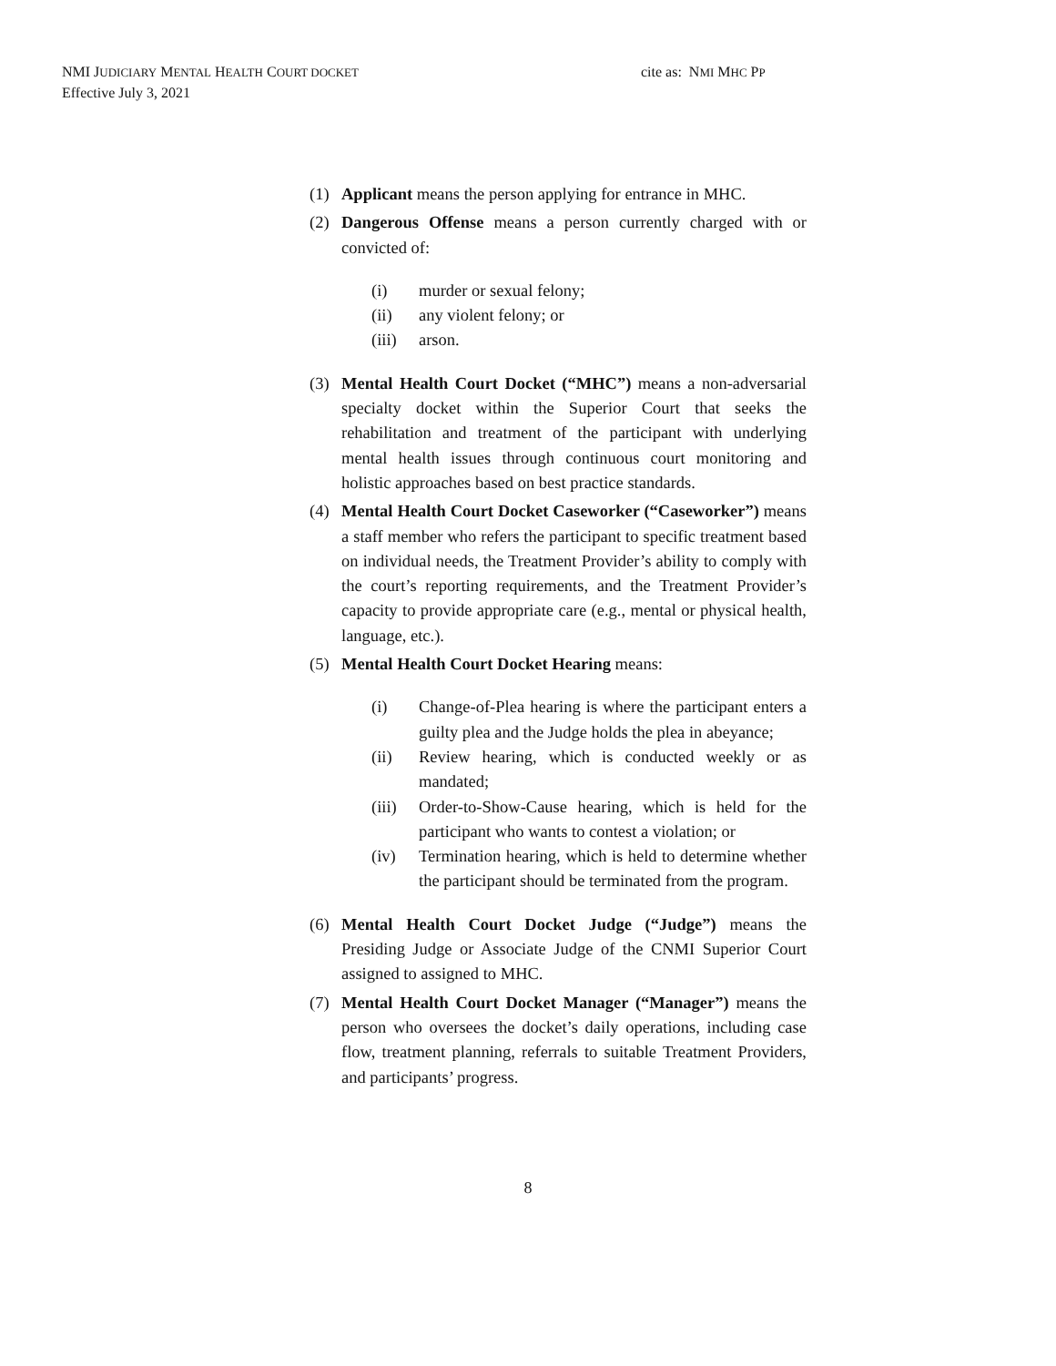NMI JUDICIARY MENTAL HEALTH COURT DOCKET
Effective July 3, 2021
cite as: NMI MHC PP
(1) Applicant means the person applying for entrance in MHC.
(2) Dangerous Offense means a person currently charged with or convicted of:
(i) murder or sexual felony;
(ii) any violent felony; or
(iii) arson.
(3) Mental Health Court Docket (“MHC”) means a non-adversarial specialty docket within the Superior Court that seeks the rehabilitation and treatment of the participant with underlying mental health issues through continuous court monitoring and holistic approaches based on best practice standards.
(4) Mental Health Court Docket Caseworker (“Caseworker”) means a staff member who refers the participant to specific treatment based on individual needs, the Treatment Provider’s ability to comply with the court’s reporting requirements, and the Treatment Provider’s capacity to provide appropriate care (e.g., mental or physical health, language, etc.).
(5) Mental Health Court Docket Hearing means:
(i) Change-of-Plea hearing is where the participant enters a guilty plea and the Judge holds the plea in abeyance;
(ii) Review hearing, which is conducted weekly or as mandated;
(iii) Order-to-Show-Cause hearing, which is held for the participant who wants to contest a violation; or
(iv) Termination hearing, which is held to determine whether the participant should be terminated from the program.
(6) Mental Health Court Docket Judge (“Judge”) means the Presiding Judge or Associate Judge of the CNMI Superior Court assigned to assigned to MHC.
(7) Mental Health Court Docket Manager (“Manager”) means the person who oversees the docket’s daily operations, including case flow, treatment planning, referrals to suitable Treatment Providers, and participants’ progress.
8